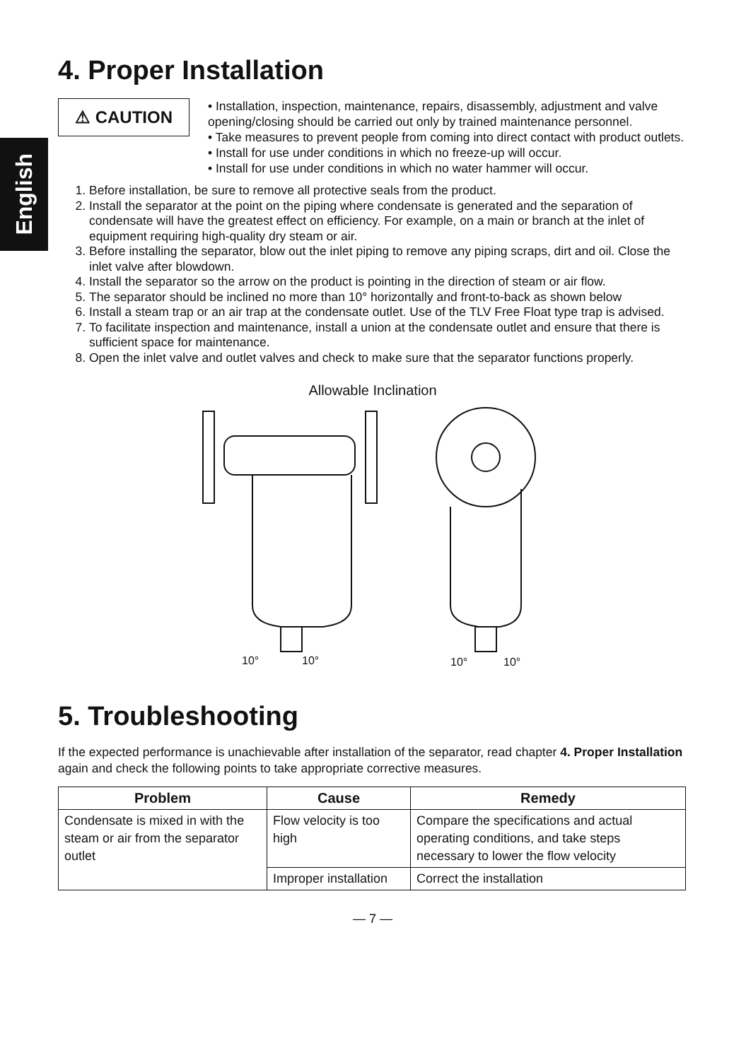English
4. Proper Installation
⚠ CAUTION
• Installation, inspection, maintenance, repairs, disassembly, adjustment and valve opening/closing should be carried out only by trained maintenance personnel.
• Take measures to prevent people from coming into direct contact with product outlets.
• Install for use under conditions in which no freeze-up will occur.
• Install for use under conditions in which no water hammer will occur.
1. Before installation, be sure to remove all protective seals from the product.
2. Install the separator at the point on the piping where condensate is generated and the separation of condensate will have the greatest effect on efficiency. For example, on a main or branch at the inlet of equipment requiring high-quality dry steam or air.
3. Before installing the separator, blow out the inlet piping to remove any piping scraps, dirt and oil. Close the inlet valve after blowdown.
4. Install the separator so the arrow on the product is pointing in the direction of steam or air flow.
5. The separator should be inclined no more than 10° horizontally and front-to-back as shown below
6. Install a steam trap or an air trap at the condensate outlet. Use of the TLV Free Float type trap is advised.
7. To facilitate inspection and maintenance, install a union at the condensate outlet and ensure that there is sufficient space for maintenance.
8. Open the inlet valve and outlet valves and check to make sure that the separator functions properly.
Allowable Inclination
10°
10°
10°
10°
5. Troubleshooting
If the expected performance is unachievable after installation of the separator, read chapter 4. Proper Installation again and check the following points to take appropriate corrective measures.
| Problem | Cause | Remedy |
| --- | --- | --- |
| Condensate is mixed in with the steam or air from the separator outlet | Flow velocity is too high | Compare the specifications and actual operating conditions, and take steps necessary to lower the flow velocity |
| | Improper installation | Correct the installation |
— 7 —